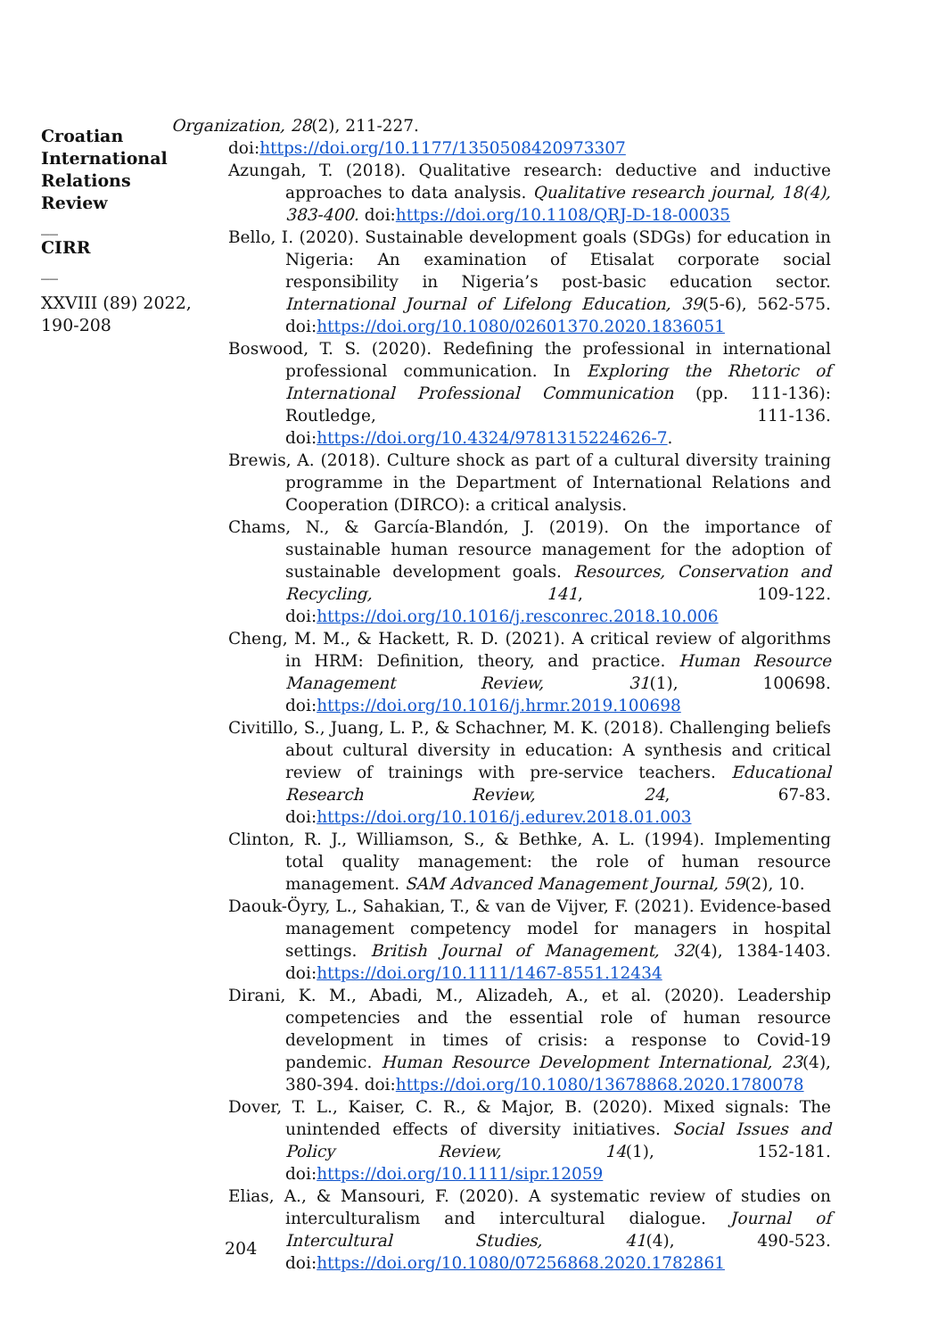Croatian International Relations Review
__
CIRR
__
XXVIII (89) 2022, 190-208
Organization, 28(2), 211-227.
doi:https://doi.org/10.1177/1350508420973307
Azungah, T. (2018). Qualitative research: deductive and inductive approaches to data analysis. Qualitative research journal, 18(4), 383-400. doi:https://doi.org/10.1108/QRJ-D-18-00035
Bello, I. (2020). Sustainable development goals (SDGs) for education in Nigeria: An examination of Etisalat corporate social responsibility in Nigeria’s post-basic education sector. International Journal of Lifelong Education, 39(5-6), 562-575. doi:https://doi.org/10.1080/02601370.2020.1836051
Boswood, T. S. (2020). Redefining the professional in international professional communication. In Exploring the Rhetoric of International Professional Communication (pp. 111-136): Routledge, 111-136. doi:https://doi.org/10.4324/9781315224626-7.
Brewis, A. (2018). Culture shock as part of a cultural diversity training programme in the Department of International Relations and Cooperation (DIRCO): a critical analysis.
Chams, N., & García-Blandón, J. (2019). On the importance of sustainable human resource management for the adoption of sustainable development goals. Resources, Conservation and Recycling, 141, 109-122. doi:https://doi.org/10.1016/j.resconrec.2018.10.006
Cheng, M. M., & Hackett, R. D. (2021). A critical review of algorithms in HRM: Definition, theory, and practice. Human Resource Management Review, 31(1), 100698. doi:https://doi.org/10.1016/j.hrmr.2019.100698
Civitillo, S., Juang, L. P., & Schachner, M. K. (2018). Challenging beliefs about cultural diversity in education: A synthesis and critical review of trainings with pre-service teachers. Educational Research Review, 24, 67-83. doi:https://doi.org/10.1016/j.edurev.2018.01.003
Clinton, R. J., Williamson, S., & Bethke, A. L. (1994). Implementing total quality management: the role of human resource management. SAM Advanced Management Journal, 59(2), 10.
Daouk-Öyry, L., Sahakian, T., & van de Vijver, F. (2021). Evidence-based management competency model for managers in hospital settings. British Journal of Management, 32(4), 1384-1403. doi:https://doi.org/10.1111/1467-8551.12434
Dirani, K. M., Abadi, M., Alizadeh, A., et al. (2020). Leadership competencies and the essential role of human resource development in times of crisis: a response to Covid-19 pandemic. Human Resource Development International, 23(4), 380-394. doi:https://doi.org/10.1080/13678868.2020.1780078
Dover, T. L., Kaiser, C. R., & Major, B. (2020). Mixed signals: The unintended effects of diversity initiatives. Social Issues and Policy Review, 14(1), 152-181. doi:https://doi.org/10.1111/sipr.12059
Elias, A., & Mansouri, F. (2020). A systematic review of studies on interculturalism and intercultural dialogue. Journal of Intercultural Studies, 41(4), 490-523. doi:https://doi.org/10.1080/07256868.2020.1782861
204